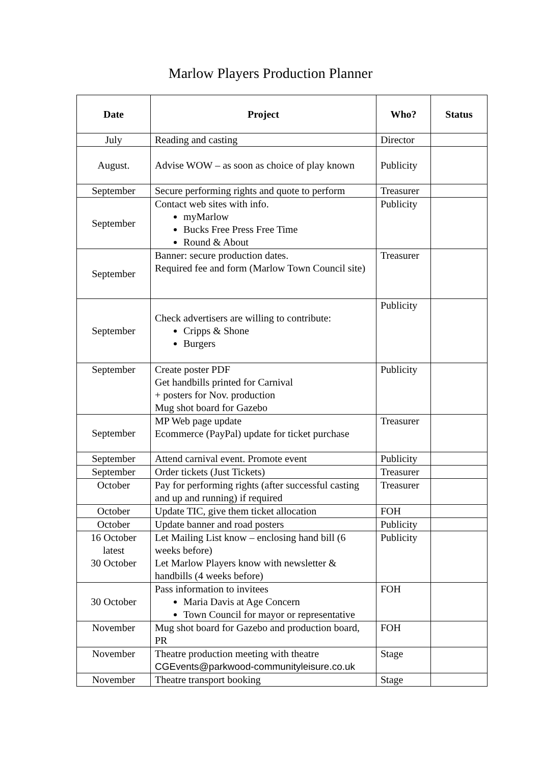Marlow Players Production Planner
| Date | Project | Who? | Status |
| --- | --- | --- | --- |
| July | Reading and casting | Director | |
| August. | Advise WOW – as soon as choice of play known | Publicity | |
| September | Secure performing rights and quote to perform | Treasurer | |
| September | Contact web sites with info. myMarlow Bucks Free Press Free Time Round & About | Publicity | |
| September | Banner: secure production dates. Required fee and form (Marlow Town Council site) | Treasurer | |
| September | Check advertisers are willing to contribute: Cripps & Shone Burgers | Publicity | |
| September | Create poster PDF Get handbills printed for Carnival + posters for Nov. production Mug shot board for Gazebo | Publicity | |
| September | MP Web page update Ecommerce (PayPal) update for ticket purchase | Treasurer | |
| September | Attend carnival event. Promote event | Publicity | |
| September | Order tickets (Just Tickets) | Treasurer | |
| October | Pay for performing rights (after successful casting and up and running) if required | Treasurer | |
| October | Update TIC, give them ticket allocation | FOH | |
| October | Update banner and road posters | Publicity | |
| 16 October latest 30 October | Let Mailing List know – enclosing hand bill (6 weeks before) Let Marlow Players know with newsletter & handbills (4 weeks before) | Publicity | |
| 30 October | Pass information to invitees Maria Davis at Age Concern Town Council for mayor or representative | FOH | |
| November | Mug shot board for Gazebo and production board, PR | FOH | |
| November | Theatre production meeting with theatre CGEvents@parkwood-communityleisure.co.uk | Stage | |
| November | Theatre transport booking | Stage | |